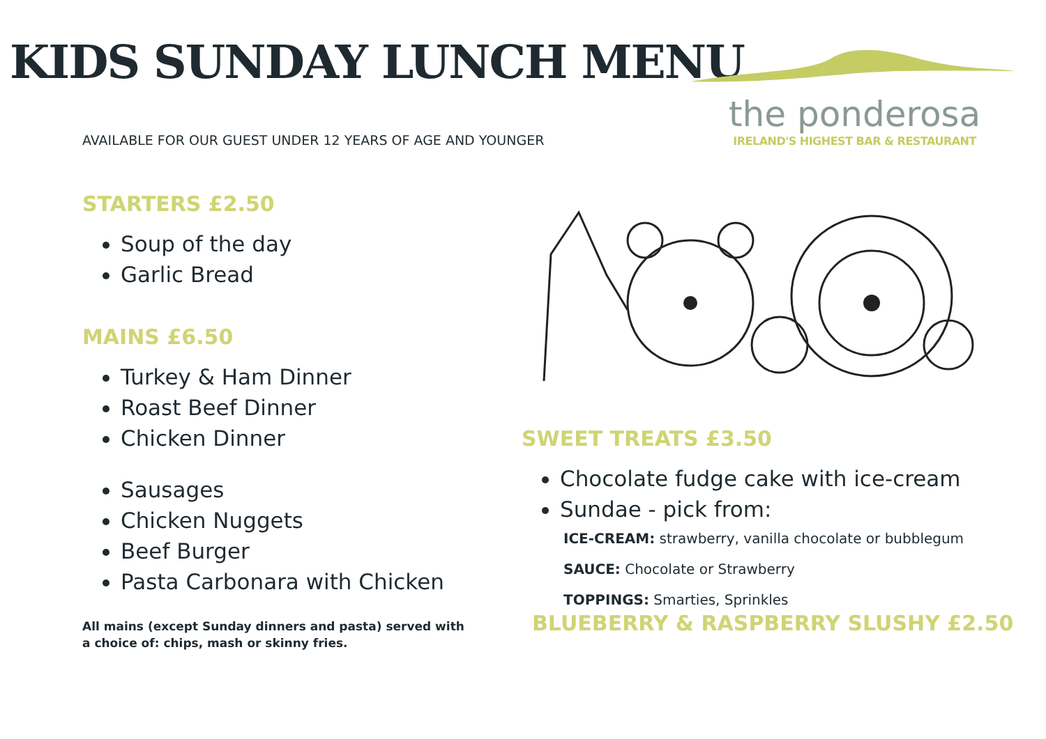KIDS SUNDAY LUNCH MENU
the ponderosa
IRELAND'S HIGHEST BAR & RESTAURANT
AVAILABLE FOR OUR GUEST UNDER 12 YEARS OF AGE AND YOUNGER
STARTERS £2.50
Soup of the day
Garlic Bread
MAINS £6.50
Turkey & Ham Dinner
Roast Beef Dinner
Chicken Dinner
Sausages
Chicken Nuggets
Beef Burger
Pasta Carbonara with Chicken
All mains (except Sunday dinners and pasta) served with a choice of: chips, mash or skinny fries.
SWEET TREATS £3.50
Chocolate fudge cake with ice-cream
Sundae - pick from:
ICE-CREAM: strawberry, vanilla chocolate or bubblegum
SAUCE: Chocolate or Strawberry
TOPPINGS: Smarties, Sprinkles
BLUEBERRY & RASPBERRY SLUSHY £2.50